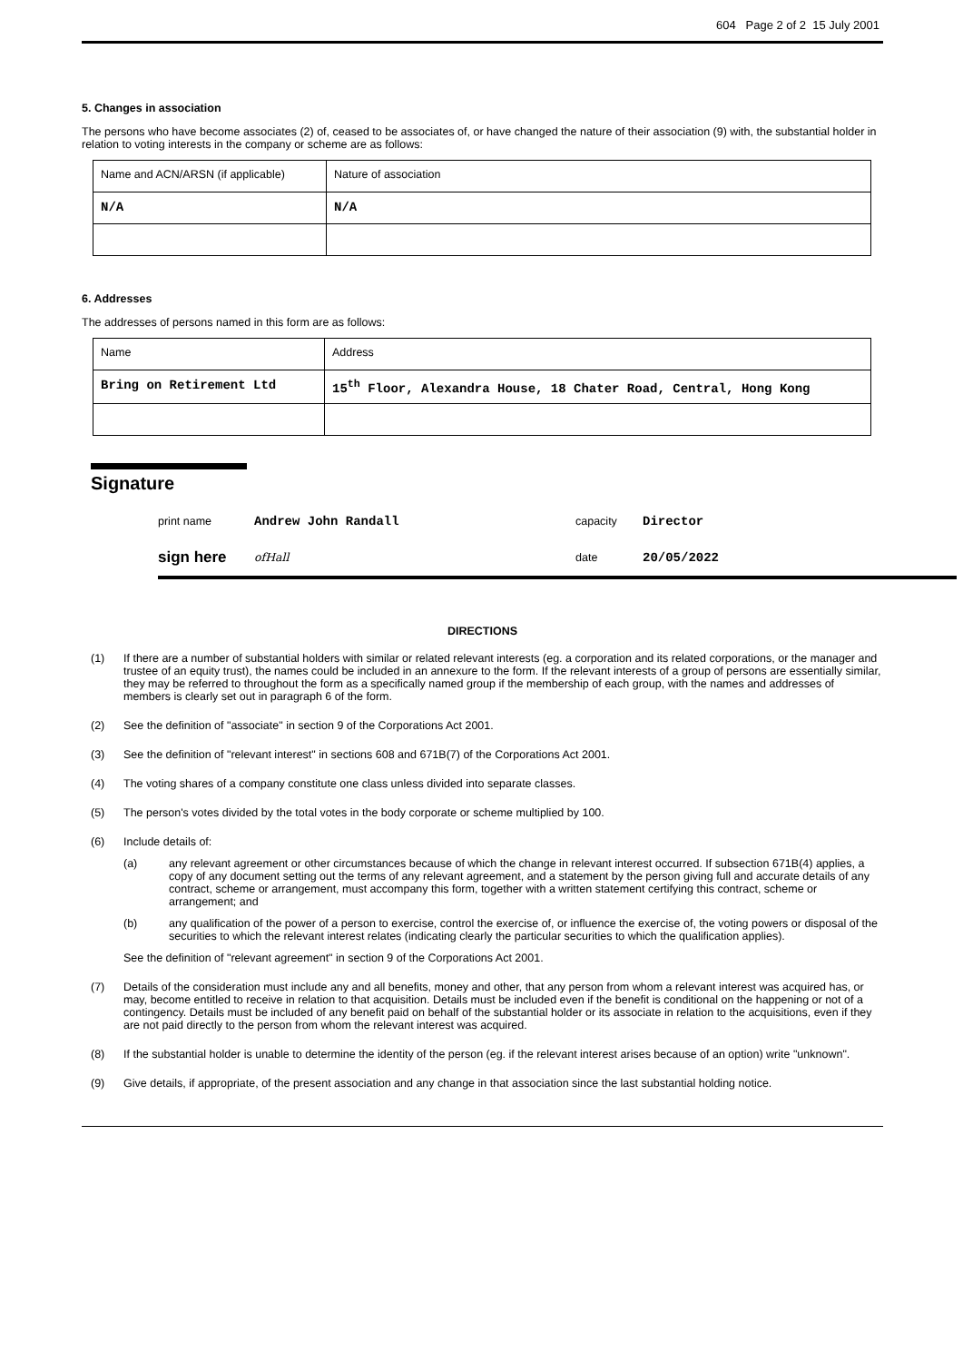604 Page 2 of 2 15 July 2001
5. Changes in association
The persons who have become associates (2) of, ceased to be associates of, or have changed the nature of their association (9) with, the substantial holder in relation to voting interests in the company or scheme are as follows:
| Name and ACN/ARSN (if applicable) | Nature of association |
| N/A | N/A |
6. Addresses
The addresses of persons named in this form are as follows:
| Name | Address |
| Bring on Retirement Ltd | 15<sup>th</sup> Floor, Alexandra House, 18 Chater Road, Central, Hong Kong |
Signature
print name Andrew John Randall capacity Director
sign here ofHall date 20/05/2022
DIRECTIONS
(1) If there are a number of substantial holders with similar or related relevant interests (eg. a corporation and its related corporations, or the manager and trustee of an equity trust), the names could be included in an annexure to the form. If the relevant interests of a group of persons are essentially similar, they may be referred to throughout the form as a specifically named group if the membership of each group, with the names and addresses of members is clearly set out in paragraph 6 of the form.
(2) See the definition of "associate" in section 9 of the Corporations Act 2001.
(3) See the definition of "relevant interest" in sections 608 and 671B(7) of the Corporations Act 2001.
(4) The voting shares of a company constitute one class unless divided into separate classes.
(5) The person's votes divided by the total votes in the body corporate or scheme multiplied by 100.
(6) Include details of:
(a) any relevant agreement or other circumstances because of which the change in relevant interest occurred. If subsection 671B(4) applies, a copy of any document setting out the terms of any relevant agreement, and a statement by the person giving full and accurate details of any contract, scheme or arrangement, must accompany this form, together with a written statement certifying this contract, scheme or arrangement; and
(b) any qualification of the power of a person to exercise, control the exercise of, or influence the exercise of, the voting powers or disposal of the securities to which the relevant interest relates (indicating clearly the particular securities to which the qualification applies).
See the definition of "relevant agreement" in section 9 of the Corporations Act 2001.
(7) Details of the consideration must include any and all benefits, money and other, that any person from whom a relevant interest was acquired has, or may, become entitled to receive in relation to that acquisition. Details must be included even if the benefit is conditional on the happening or not of a contingency. Details must be included of any benefit paid on behalf of the substantial holder or its associate in relation to the acquisitions, even if they are not paid directly to the person from whom the relevant interest was acquired.
(8) If the substantial holder is unable to determine the identity of the person (eg. if the relevant interest arises because of an option) write "unknown".
(9) Give details, if appropriate, of the present association and any change in that association since the last substantial holding notice.